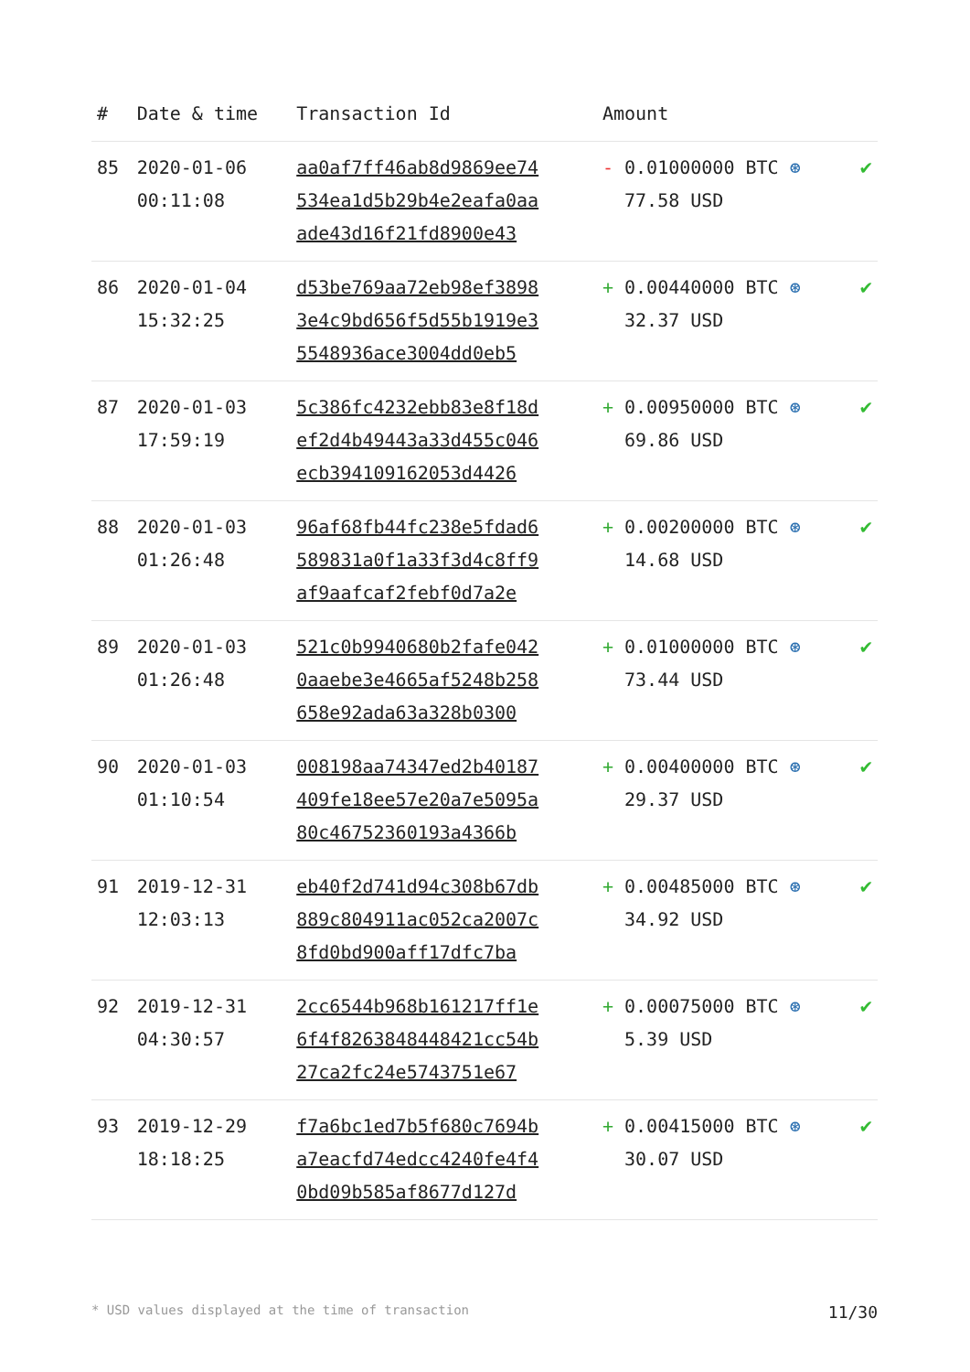| # | Date & time | Transaction Id | Amount | |
| --- | --- | --- | --- | --- |
| 85 | 2020-01-06 00:11:08 | aa0af7ff46ab8d9869ee74 534ea1d5b29b4e2eafa0aa ade43d16f21fd8900e43 | - 0.01000000 BTC ⊛ 77.58 USD | ✔ |
| 86 | 2020-01-04 15:32:25 | d53be769aa72eb98ef3898 3e4c9bd656f5d55b1919e3 5548936ace3004dd0eb5 | + 0.00440000 BTC ⊛ 32.37 USD | ✔ |
| 87 | 2020-01-03 17:59:19 | 5c386fc4232ebb83e8f18d ef2d4b49443a33d455c046 ecb394109162053d4426 | + 0.00950000 BTC ⊛ 69.86 USD | ✔ |
| 88 | 2020-01-03 01:26:48 | 96af68fb44fc238e5fdad6 589831a0f1a33f3d4c8ff9 af9aafcaf2febf0d7a2e | + 0.00200000 BTC ⊛ 14.68 USD | ✔ |
| 89 | 2020-01-03 01:26:48 | 521c0b9940680b2fafe042 0aaebe3e4665af5248b258 658e92ada63a328b0300 | + 0.01000000 BTC ⊛ 73.44 USD | ✔ |
| 90 | 2020-01-03 01:10:54 | 008198aa74347ed2b40187 409fe18ee57e20a7e5095a 80c46752360193a4366b | + 0.00400000 BTC ⊛ 29.37 USD | ✔ |
| 91 | 2019-12-31 12:03:13 | eb40f2d741d94c308b67db 889c804911ac052ca2007c 8fd0bd900aff17dfc7ba | + 0.00485000 BTC ⊛ 34.92 USD | ✔ |
| 92 | 2019-12-31 04:30:57 | 2cc6544b968b161217ff1e 6f4f8263848448421cc54b 27ca2fc24e5743751e67 | + 0.00075000 BTC ⊛ 5.39 USD | ✔ |
| 93 | 2019-12-29 18:18:25 | f7a6bc1ed7b5f680c7694b a7eacfd74edcc4240fe4f4 0bd09b585af8677d127d | + 0.00415000 BTC ⊛ 30.07 USD | ✔ |
* USD values displayed at the time of transaction 11/30